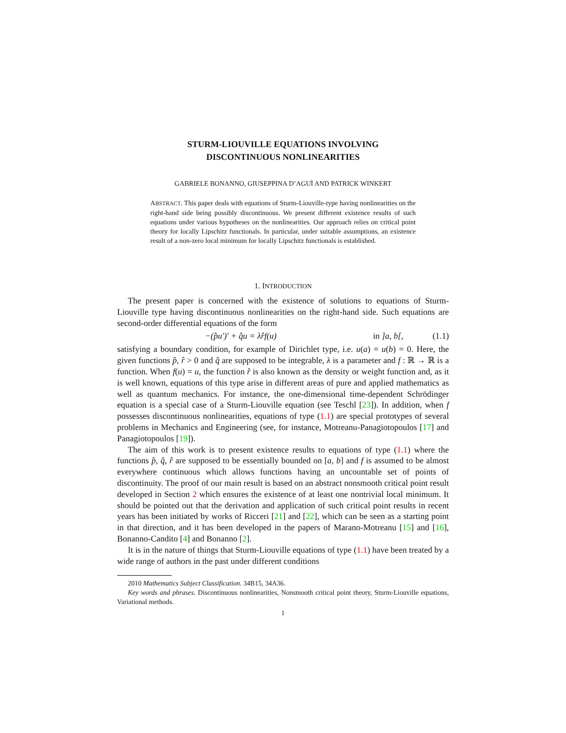STURM-LIOUVILLE EQUATIONS INVOLVING
DISCONTINUOUS NONLINEARITIES
GABRIELE BONANNO, GIUSEPPINA D’AGUÌ AND PATRICK WINKERT
ABSTRACT. This paper deals with equations of Sturm-Liouville-type having nonlinearities on the right-hand side being possibly discontinuous. We present different existence results of such equations under various hypotheses on the nonlinearities. Our approach relies on critical point theory for locally Lipschitz functionals. In particular, under suitable assumptions, an existence result of a non-zero local minimum for locally Lipschitz functionals is established.
1. INTRODUCTION
The present paper is concerned with the existence of solutions to equations of Sturm-Liouville type having discontinuous nonlinearities on the right-hand side. Such equations are second-order differential equations of the form
−(p̂u′)′ + q̂u = λr̂f(u) in ]a, b[, (1.1)
satisfying a boundary condition, for example of Dirichlet type, i.e. u(a) = u(b) = 0. Here, the given functions p̂, r̂ > 0 and q̂ are supposed to be integrable, λ is a parameter and f : ℝ → ℝ is a function. When f(u) = u, the function r̂ is also known as the density or weight function and, as it is well known, equations of this type arise in different areas of pure and applied mathematics as well as quantum mechanics. For instance, the one-dimensional time-dependent Schrödinger equation is a special case of a Sturm-Liouville equation (see Teschl [23]). In addition, when f possesses discontinuous nonlinearities, equations of type (1.1) are special prototypes of several problems in Mechanics and Engineering (see, for instance, Motreanu-Panagiotopoulos [17] and Panagiotopoulos [19]).
The aim of this work is to present existence results to equations of type (1.1) where the functions p̂, q̂, r̂ are supposed to be essentially bounded on [a, b] and f is assumed to be almost everywhere continuous which allows functions having an uncountable set of points of discontinuity. The proof of our main result is based on an abstract nonsmooth critical point result developed in Section 2 which ensures the existence of at least one nontrivial local minimum. It should be pointed out that the derivation and application of such critical point results in recent years has been initiated by works of Ricceri [21] and [22], which can be seen as a starting point in that direction, and it has been developed in the papers of Marano-Motreanu [15] and [16], Bonanno-Candito [4] and Bonanno [2].
It is in the nature of things that Sturm-Liouville equations of type (1.1) have been treated by a wide range of authors in the past under different conditions
2010 Mathematics Subject Classification. 34B15, 34A36.
Key words and phrases. Discontinuous nonlinearities, Nonsmooth critical point theory, Sturm-Liouville equations, Variational methods.
1